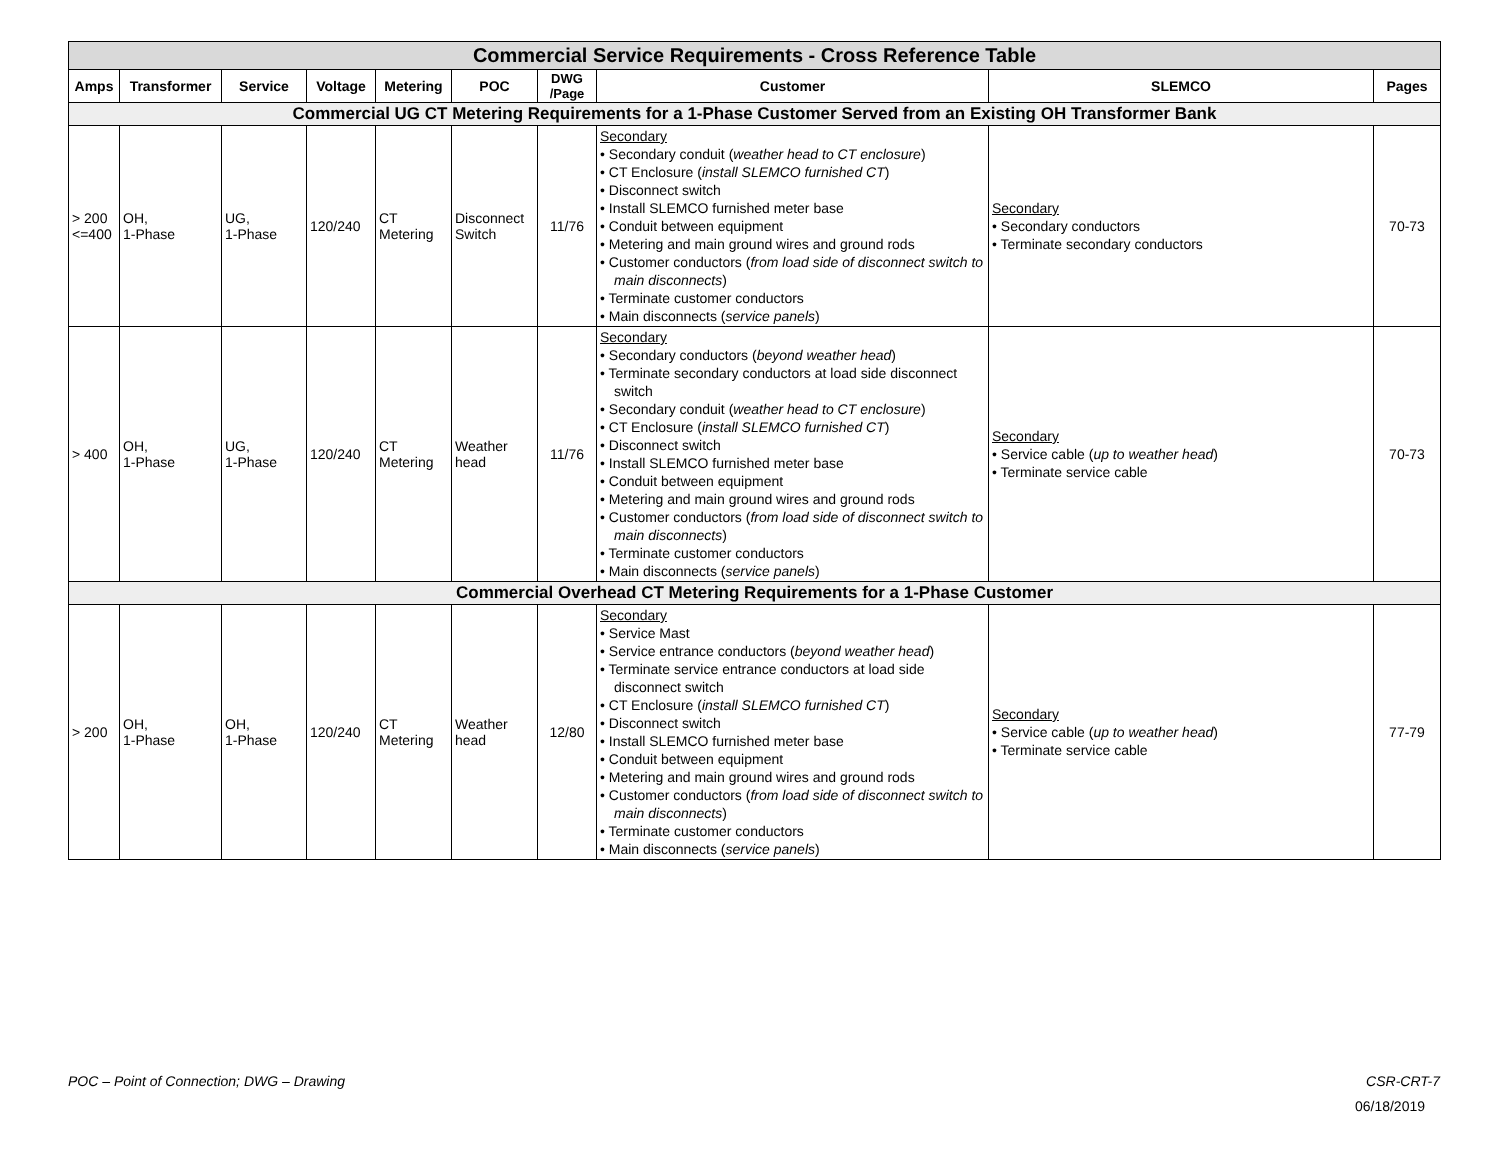| Commercial Service Requirements - Cross Reference Table | | | | | | | | | |
| --- | --- | --- | --- | --- | --- | --- | --- | --- | --- |
| Amps | Transformer | Service | Voltage | Metering | POC | DWG /Page | Customer | SLEMCO | Pages |
| Commercial UG CT Metering Requirements for a 1-Phase Customer Served from an Existing OH Transformer Bank | | | | | | | | | |
| > 200 <=400 | OH, 1-Phase | UG, 1-Phase | 120/240 | CT Metering | Disconnect Switch | 11/76 | Secondary • Secondary conduit ( weather head to CT enclosure ) • CT Enclosure ( install SLEMCO furnished CT ) • Disconnect switch • Install SLEMCO furnished meter base • Conduit between equipment • Metering and main ground wires and ground rods • Customer conductors ( from load side of disconnect switch to main disconnects ) • Terminate customer conductors • Main disconnects ( service panels ) | Secondary • Secondary conductors • Terminate secondary conductors | 70-73 |
| > 400 | OH, 1-Phase | UG, 1-Phase | 120/240 | CT Metering | Weather head | 11/76 | Secondary • Secondary conductors ( beyond weather head ) • Terminate secondary conductors at load side disconnect switch • Secondary conduit ( weather head to CT enclosure ) • CT Enclosure ( install SLEMCO furnished CT ) • Disconnect switch • Install SLEMCO furnished meter base • Conduit between equipment • Metering and main ground wires and ground rods • Customer conductors ( from load side of disconnect switch to main disconnects ) • Terminate customer conductors • Main disconnects ( service panels ) | Secondary • Service cable ( up to weather head ) • Terminate service cable | 70-73 |
| Commercial Overhead CT Metering Requirements for a 1-Phase Customer | | | | | | | | | |
| > 200 | OH, 1-Phase | OH, 1-Phase | 120/240 | CT Metering | Weather head | 12/80 | Secondary • Service Mast • Service entrance conductors ( beyond weather head ) • Terminate service entrance conductors at load side disconnect switch • CT Enclosure ( install SLEMCO furnished CT ) • Disconnect switch • Install SLEMCO furnished meter base • Conduit between equipment • Metering and main ground wires and ground rods • Customer conductors ( from load side of disconnect switch to main disconnects ) • Terminate customer conductors • Main disconnects ( service panels ) | Secondary • Service cable ( up to weather head ) • Terminate service cable | 77-79 |
POC – Point of Connection; DWG – Drawing CSR-CRT-7
06/18/2019